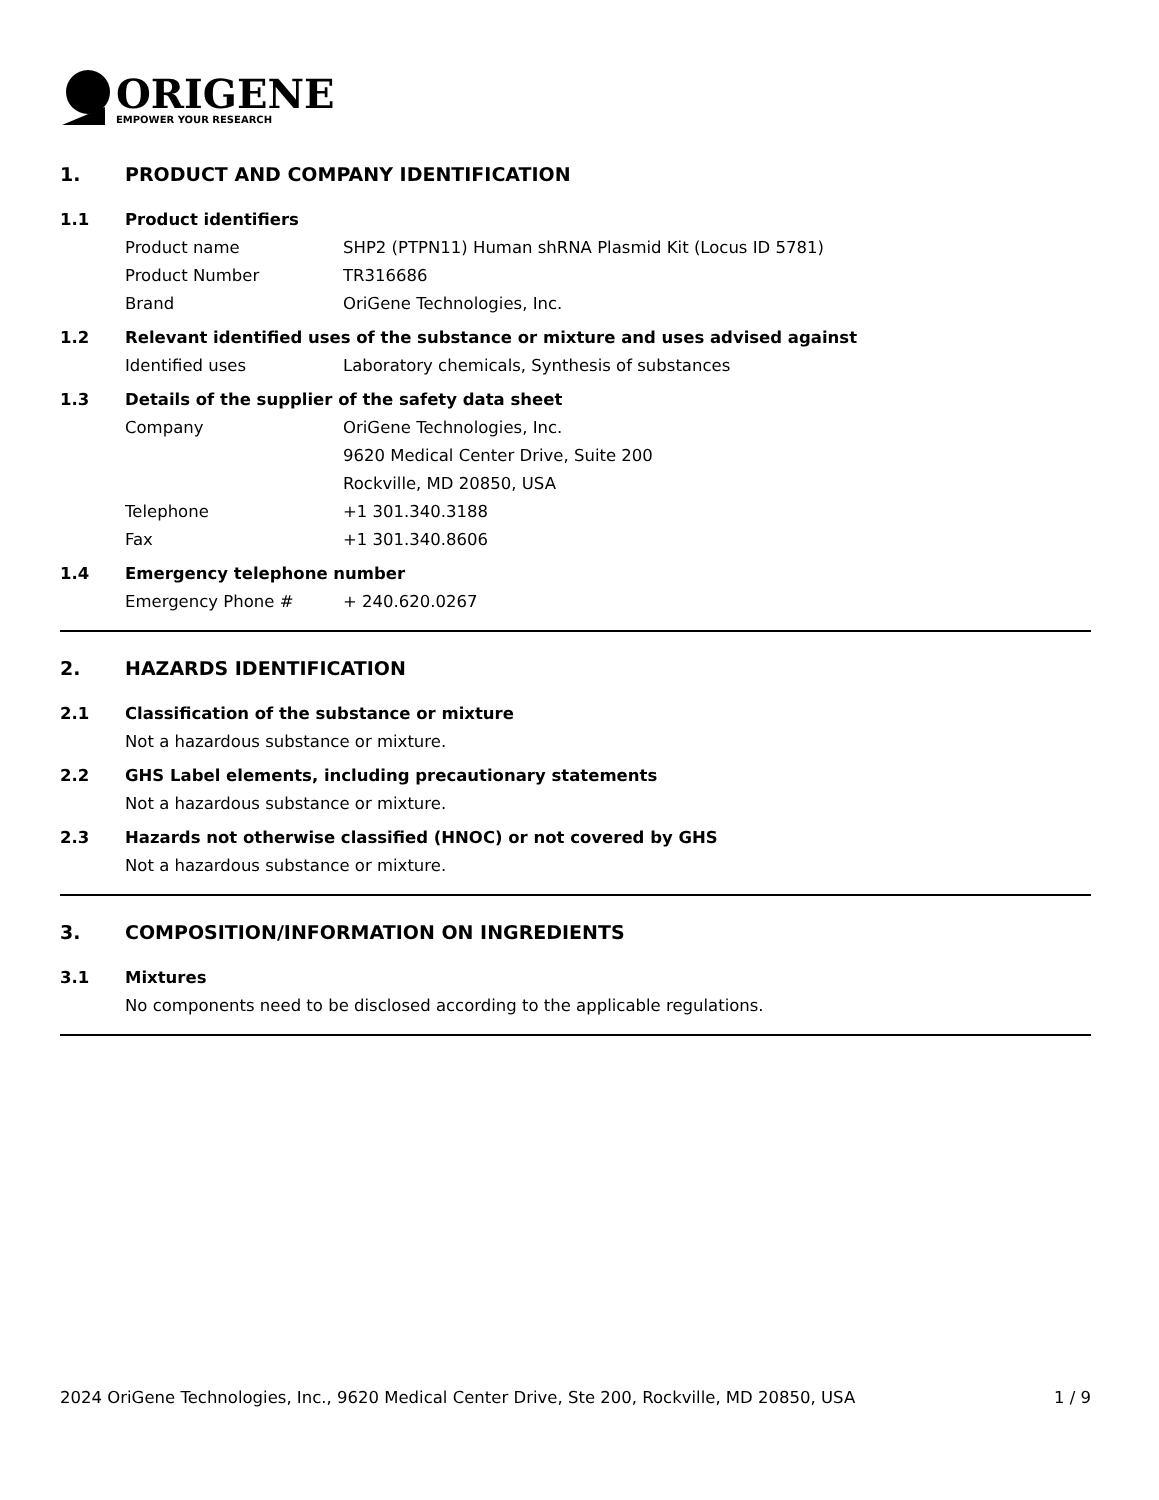ORIGENE
EMPOWER YOUR RESEARCH
1. PRODUCT AND COMPANY IDENTIFICATION
1.1 Product identifiers
Product name SHP2 (PTPN11) Human shRNA Plasmid Kit (Locus ID 5781)
Product Number TR316686
Brand OriGene Technologies, Inc.
1.2 Relevant identified uses of the substance or mixture and uses advised against
Identified uses Laboratory chemicals, Synthesis of substances
1.3 Details of the supplier of the safety data sheet
Company OriGene Technologies, Inc.
9620 Medical Center Drive, Suite 200
Rockville, MD 20850, USA
Telephone +1 301.340.3188
Fax +1 301.340.8606
1.4 Emergency telephone number
Emergency Phone # + 240.620.0267
2. HAZARDS IDENTIFICATION
2.1 Classification of the substance or mixture
Not a hazardous substance or mixture.
2.2 GHS Label elements, including precautionary statements
Not a hazardous substance or mixture.
2.3 Hazards not otherwise classified (HNOC) or not covered by GHS
Not a hazardous substance or mixture.
3. COMPOSITION/INFORMATION ON INGREDIENTS
3.1 Mixtures
No components need to be disclosed according to the applicable regulations.
2024 OriGene Technologies, Inc., 9620 Medical Center Drive, Ste 200, Rockville, MD 20850, USA 1 / 9